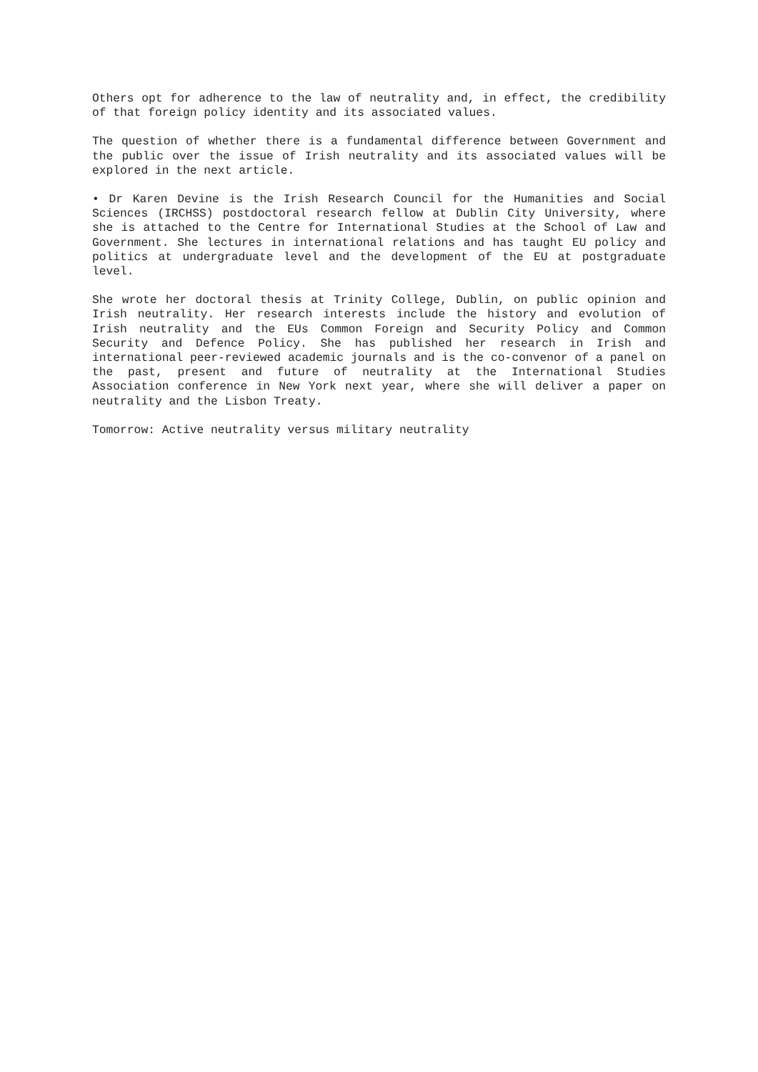Others opt for adherence to the law of neutrality and, in effect, the credibility of that foreign policy identity and its associated values.
The question of whether there is a fundamental difference between Government and the public over the issue of Irish neutrality and its associated values will be explored in the next article.
• Dr Karen Devine is the Irish Research Council for the Humanities and Social Sciences (IRCHSS) postdoctoral research fellow at Dublin City University, where she is attached to the Centre for International Studies at the School of Law and Government. She lectures in international relations and has taught EU policy and politics at undergraduate level and the development of the EU at postgraduate level.
She wrote her doctoral thesis at Trinity College, Dublin, on public opinion and Irish neutrality. Her research interests include the history and evolution of Irish neutrality and the EUs Common Foreign and Security Policy and Common Security and Defence Policy. She has published her research in Irish and international peer-reviewed academic journals and is the co-convenor of a panel on the past, present and future of neutrality at the International Studies Association conference in New York next year, where she will deliver a paper on neutrality and the Lisbon Treaty.
Tomorrow: Active neutrality versus military neutrality